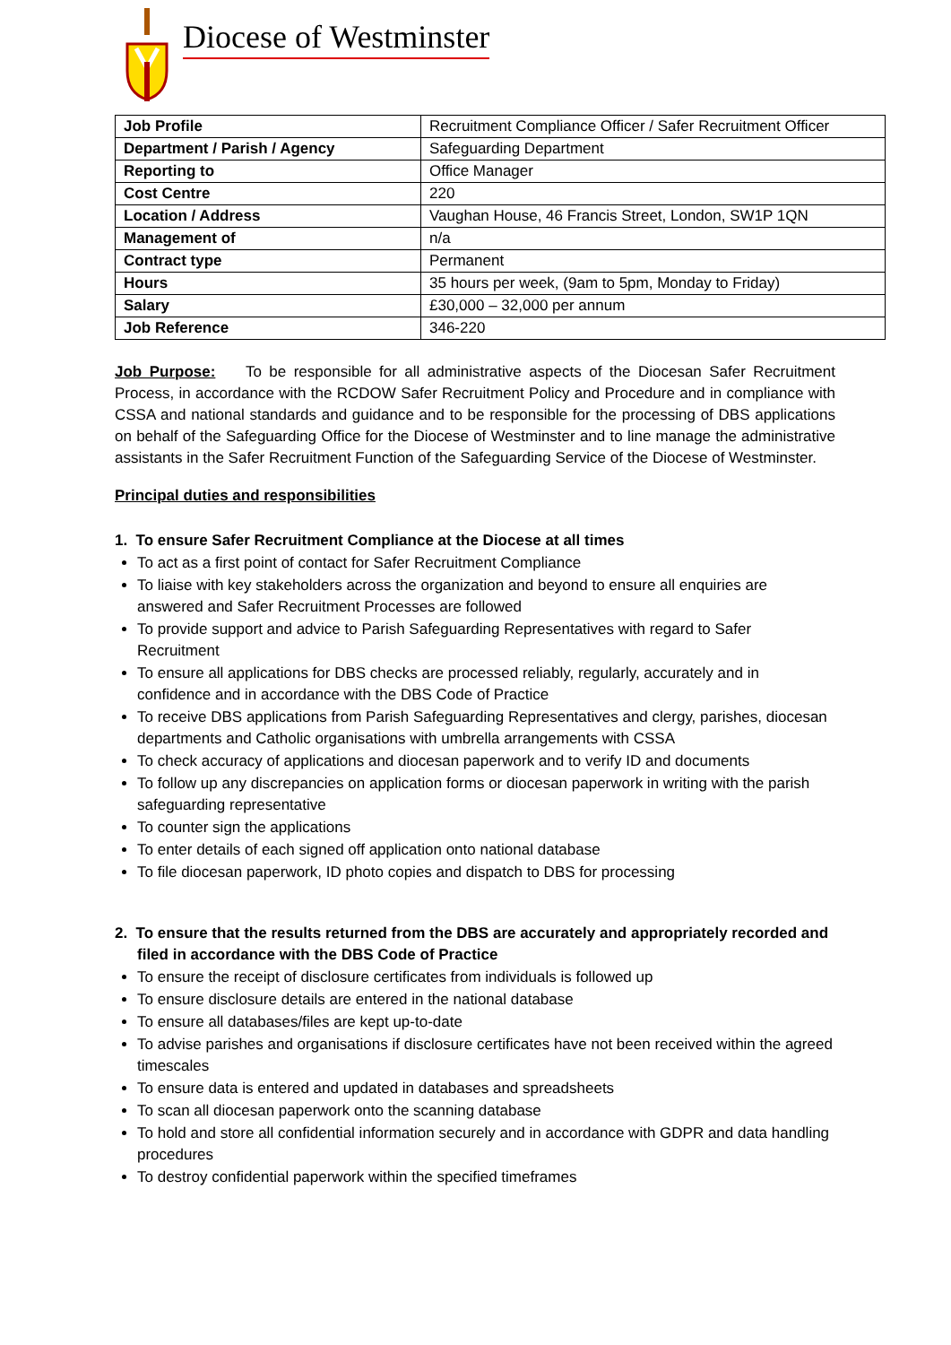Diocese of Westminster
| Job Profile | Recruitment Compliance Officer / Safer Recruitment Officer |
| Department / Parish / Agency | Safeguarding Department |
| Reporting to | Office Manager |
| Cost Centre | 220 |
| Location / Address | Vaughan House, 46 Francis Street, London, SW1P 1QN |
| Management of | n/a |
| Contract type | Permanent |
| Hours | 35 hours per week, (9am to 5pm, Monday to Friday) |
| Salary | £30,000 – 32,000 per annum |
| Job Reference | 346-220 |
Job Purpose: To be responsible for all administrative aspects of the Diocesan Safer Recruitment Process, in accordance with the RCDOW Safer Recruitment Policy and Procedure and in compliance with CSSA and national standards and guidance and to be responsible for the processing of DBS applications on behalf of the Safeguarding Office for the Diocese of Westminster and to line manage the administrative assistants in the Safer Recruitment Function of the Safeguarding Service of the Diocese of Westminster.
Principal duties and responsibilities
1. To ensure Safer Recruitment Compliance at the Diocese at all times
To act as a first point of contact for Safer Recruitment Compliance
To liaise with key stakeholders across the organization and beyond to ensure all enquiries are answered and Safer Recruitment Processes are followed
To provide support and advice to Parish Safeguarding Representatives with regard to Safer Recruitment
To ensure all applications for DBS checks are processed reliably, regularly, accurately and in confidence and in accordance with the DBS Code of Practice
To receive DBS applications from Parish Safeguarding Representatives and clergy, parishes, diocesan departments and Catholic organisations with umbrella arrangements with CSSA
To check accuracy of applications and diocesan paperwork and to verify ID and documents
To follow up any discrepancies on application forms or diocesan paperwork in writing with the parish safeguarding representative
To counter sign the applications
To enter details of each signed off application onto national database
To file diocesan paperwork, ID photo copies and dispatch to DBS for processing
2. To ensure that the results returned from the DBS are accurately and appropriately recorded and filed in accordance with the DBS Code of Practice
To ensure the receipt of disclosure certificates from individuals is followed up
To ensure disclosure details are entered in the national database
To ensure all databases/files are kept up-to-date
To advise parishes and organisations if disclosure certificates have not been received within the agreed timescales
To ensure data is entered and updated in databases and spreadsheets
To scan all diocesan paperwork onto the scanning database
To hold and store all confidential information securely and in accordance with GDPR and data handling procedures
To destroy confidential paperwork within the specified timeframes